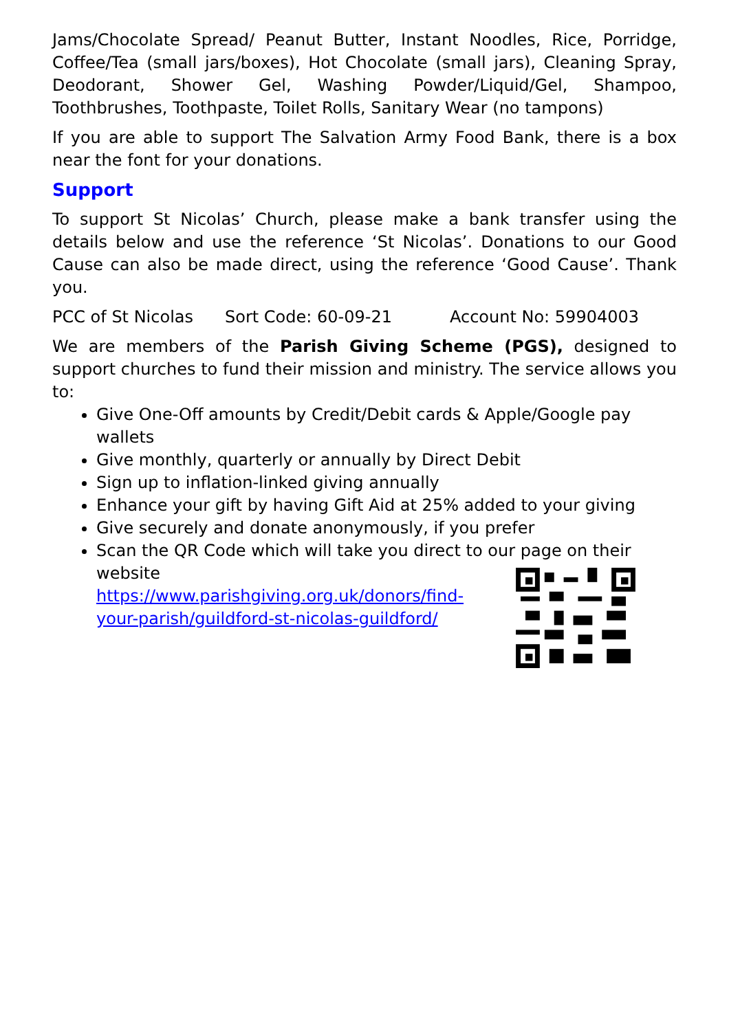Jams/Chocolate Spread/ Peanut Butter, Instant Noodles, Rice, Porridge, Coffee/Tea (small jars/boxes), Hot Chocolate (small jars), Cleaning Spray, Deodorant, Shower Gel, Washing Powder/Liquid/Gel, Shampoo, Toothbrushes, Toothpaste, Toilet Rolls, Sanitary Wear (no tampons)
If you are able to support The Salvation Army Food Bank, there is a box near the font for your donations.
Support
To support St Nicolas’ Church, please make a bank transfer using the details below and use the reference ‘St Nicolas’. Donations to our Good Cause can also be made direct, using the reference ‘Good Cause’. Thank you.
PCC of St Nicolas Sort Code: 60-09-21 Account No: 59904003
We are members of the Parish Giving Scheme (PGS), designed to support churches to fund their mission and ministry. The service allows you to:
Give One-Off amounts by Credit/Debit cards & Apple/Google pay wallets
Give monthly, quarterly or annually by Direct Debit
Sign up to inflation-linked giving annually
Enhance your gift by having Gift Aid at 25% added to your giving
Give securely and donate anonymously, if you prefer
Scan the QR Code which will take you direct to our page on their website
https://www.parishgiving.org.uk/donors/find-your-parish/guildford-st-nicolas-guildford/